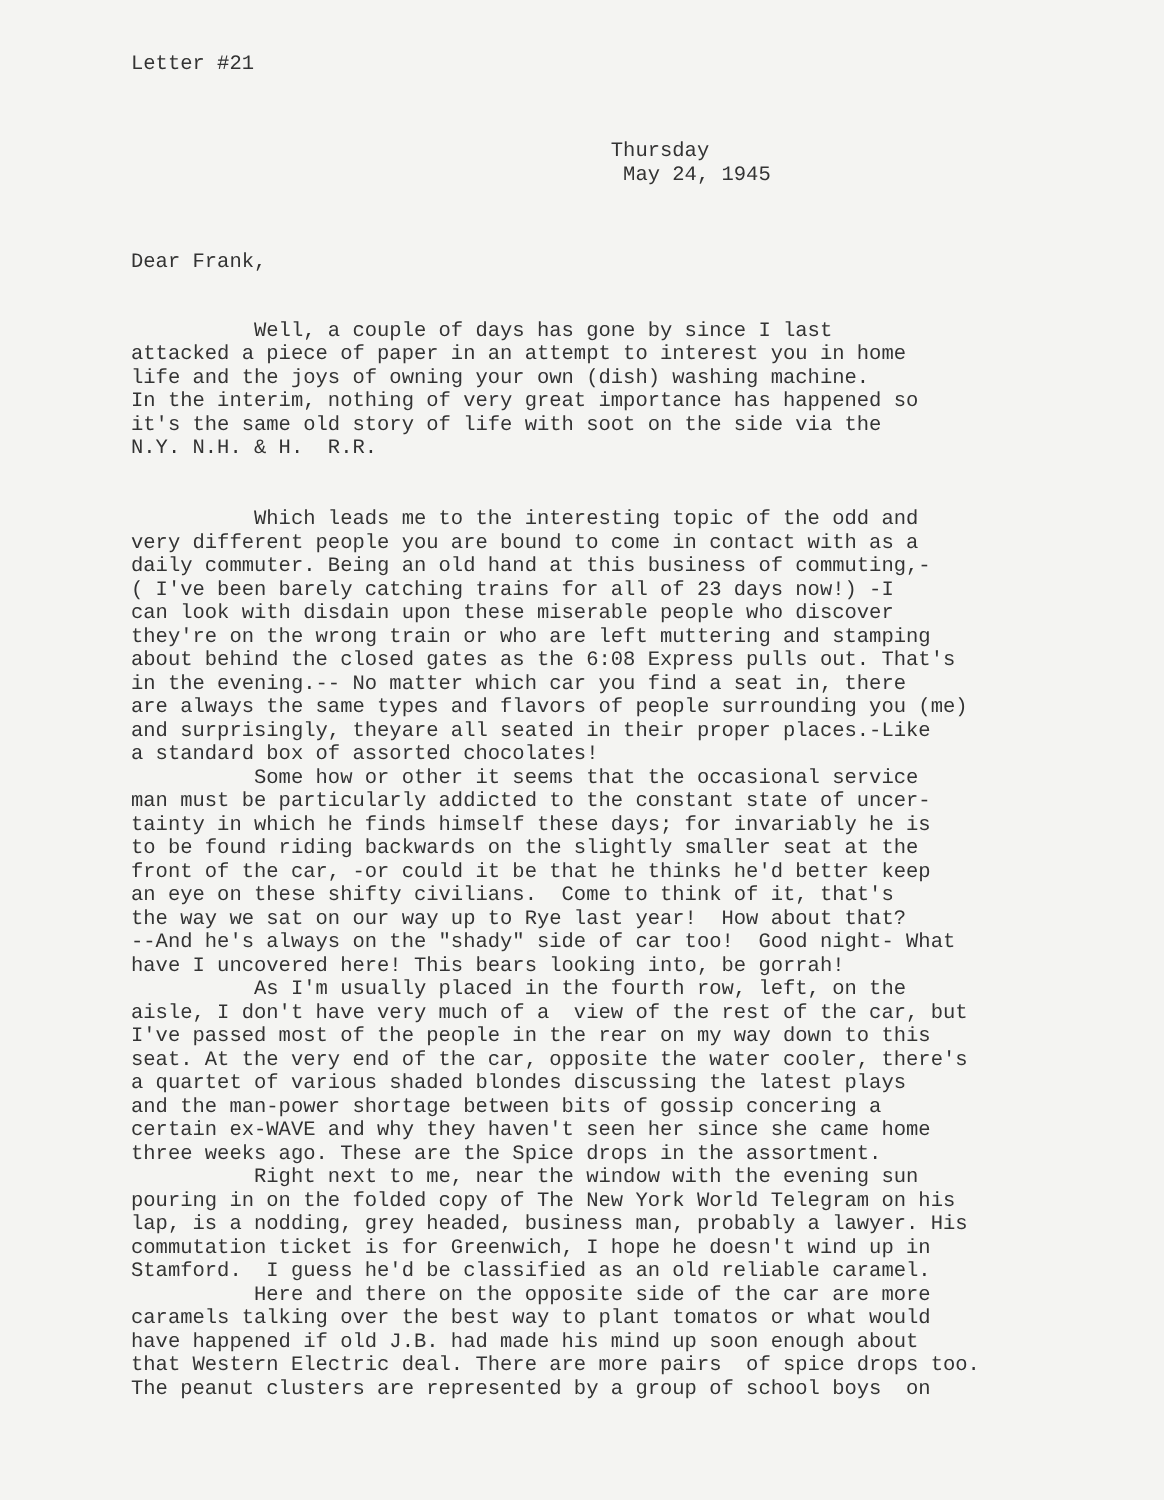Letter #21
Thursday May 24, 1945
Dear Frank,
Well, a couple of days has gone by since I last attacked a piece of paper in an attempt to interest you in home life and the joys of owning your own (dish) washing machine. In the interim, nothing of very great importance has happened so it's the same old story of life with soot on the side via the N.Y. N.H. & H. R.R.
Which leads me to the interesting topic of the odd and very different people you are bound to come in contact with as a daily commuter. Being an old hand at this business of commuting,- ( I've been barely catching trains for all of 23 days now!) -I can look with disdain upon these miserable people who discover they're on the wrong train or who are left muttering and stamping about behind the closed gates as the 6:08 Express pulls out. That's in the evening.-- No matter which car you find a seat in, there are always the same types and flavors of people surrounding you (me) and surprisingly, theyare all seated in their proper places.-Like a standard box of assorted chocolates! Some how or other it seems that the occasional service man must be particularly addicted to the constant state of uncer- tainty in which he finds himself these days; for invariably he is to be found riding backwards on the slightly smaller seat at the front of the car, -or could it be that he thinks he'd better keep an eye on these shifty civilians. Come to think of it, that's the way we sat on our way up to Rye last year! How about that? --And he's always on the "shady" side of car too! Good night- What have I uncovered here! This bears looking into, be gorrah! As I'm usually placed in the fourth row, left, on the aisle, I don't have very much of a view of the rest of the car, but I've passed most of the people in the rear on my way down to this seat. At the very end of the car, opposite the water cooler, there's a quartet of various shaded blondes discussing the latest plays and the man-power shortage between bits of gossip concering a certain ex-WAVE and why they haven't seen her since she came home three weeks ago. These are the Spice drops in the assortment. Right next to me, near the window with the evening sun pouring in on the folded copy of The New York World Telegram on his lap, is a nodding, grey headed, business man, probably a lawyer. His commutation ticket is for Greenwich, I hope he doesn't wind up in Stamford. I guess he'd be classified as an old reliable caramel. Here and there on the opposite side of the car are more caramels talking over the best way to plant tomatos or what would have happened if old J.B. had made his mind up soon enough about that Western Electric deal. There are more pairs of spice drops too. The peanut clusters are represented by a group of school boys on